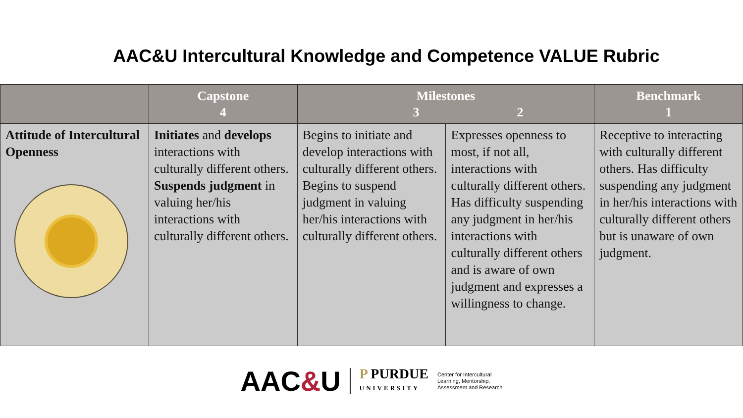AAC&U Intercultural Knowledge and Competence VALUE Rubric
| | Capstone 4 | Milestones 3 2 | | Benchmark 1 |
| --- | --- | --- | --- | --- |
| Attitude of Intercultural Openness | Initiates and develops interactions with culturally different others. Suspends judgment in valuing her/his interactions with culturally different others. | Begins to initiate and develop interactions with culturally different others. Begins to suspend judgment in valuing her/his interactions with culturally different others. | Expresses openness to most, if not all, interactions with culturally different others. Has difficulty suspending any judgment in her/his interactions with culturally different others and is aware of own judgment and expresses a willingness to change. | Receptive to interacting with culturally different others. Has difficulty suspending any judgment in her/his interactions with culturally different others but is unaware of own judgment. |
AAC&U P PURDUE
UNIVERSITY Center for Intercultural
Learning, Mentorship,
Assessment and Research